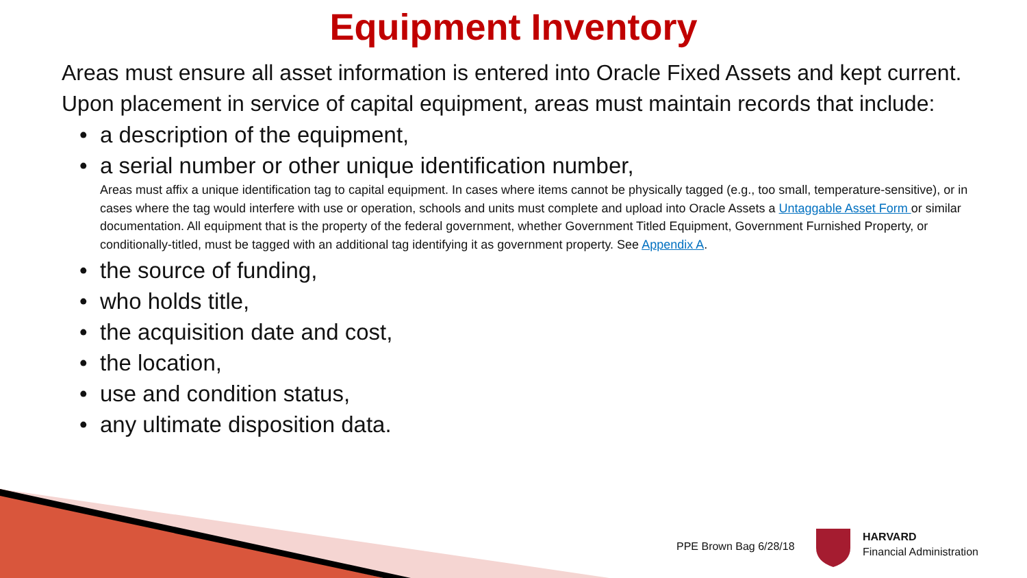Equipment Inventory
Areas must ensure all asset information is entered into Oracle Fixed Assets and kept current. Upon placement in service of capital equipment, areas must maintain records that include:
• a description of the equipment,
• a serial number or other unique identification number,
Areas must affix a unique identification tag to capital equipment. In cases where items cannot be physically tagged (e.g., too small, temperature-sensitive), or in cases where the tag would interfere with use or operation, schools and units must complete and upload into Oracle Assets a Untaggable Asset Form or similar documentation. All equipment that is the property of the federal government, whether Government Titled Equipment, Government Furnished Property, or conditionally-titled, must be tagged with an additional tag identifying it as government property. See Appendix A.
• the source of funding,
• who holds title,
• the acquisition date and cost,
• the location,
• use and condition status,
• any ultimate disposition data.
PPE Brown Bag 6/28/18
HARVARD
Financial Administration